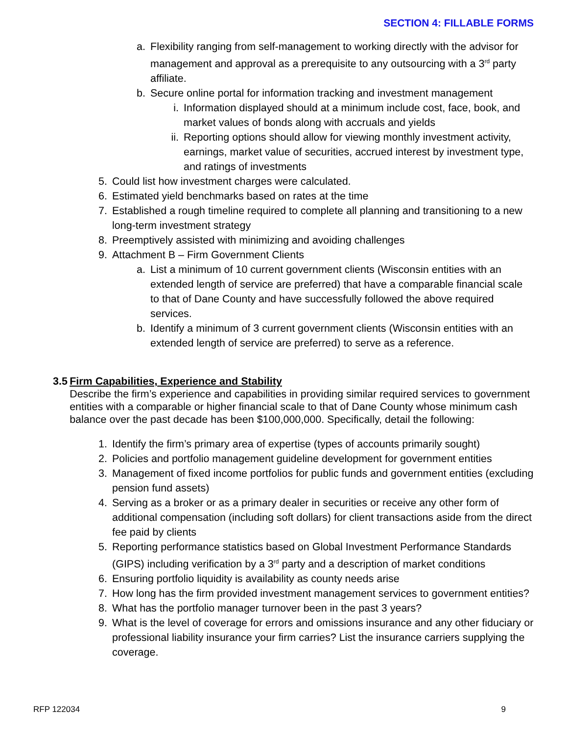SECTION 4: FILLABLE FORMS
a. Flexibility ranging from self-management to working directly with the advisor for management and approval as a prerequisite to any outsourcing with a 3<sup>rd</sup> party affiliate.
b. Secure online portal for information tracking and investment management
i. Information displayed should at a minimum include cost, face, book, and market values of bonds along with accruals and yields
ii. Reporting options should allow for viewing monthly investment activity, earnings, market value of securities, accrued interest by investment type, and ratings of investments
5. Could list how investment charges were calculated.
6. Estimated yield benchmarks based on rates at the time
7. Established a rough timeline required to complete all planning and transitioning to a new long-term investment strategy
8. Preemptively assisted with minimizing and avoiding challenges
9. Attachment B – Firm Government Clients
a. List a minimum of 10 current government clients (Wisconsin entities with an extended length of service are preferred) that have a comparable financial scale to that of Dane County and have successfully followed the above required services.
b. Identify a minimum of 3 current government clients (Wisconsin entities with an extended length of service are preferred) to serve as a reference.
3.5 Firm Capabilities, Experience and Stability
Describe the firm’s experience and capabilities in providing similar required services to government entities with a comparable or higher financial scale to that of Dane County whose minimum cash balance over the past decade has been $100,000,000. Specifically, detail the following:
1. Identify the firm’s primary area of expertise (types of accounts primarily sought)
2. Policies and portfolio management guideline development for government entities
3. Management of fixed income portfolios for public funds and government entities (excluding pension fund assets)
4. Serving as a broker or as a primary dealer in securities or receive any other form of additional compensation (including soft dollars) for client transactions aside from the direct fee paid by clients
5. Reporting performance statistics based on Global Investment Performance Standards (GIPS) including verification by a 3<sup>rd</sup> party and a description of market conditions
6. Ensuring portfolio liquidity is availability as county needs arise
7. How long has the firm provided investment management services to government entities?
8. What has the portfolio manager turnover been in the past 3 years?
9. What is the level of coverage for errors and omissions insurance and any other fiduciary or professional liability insurance your firm carries? List the insurance carriers supplying the coverage.
RFP 122034 9